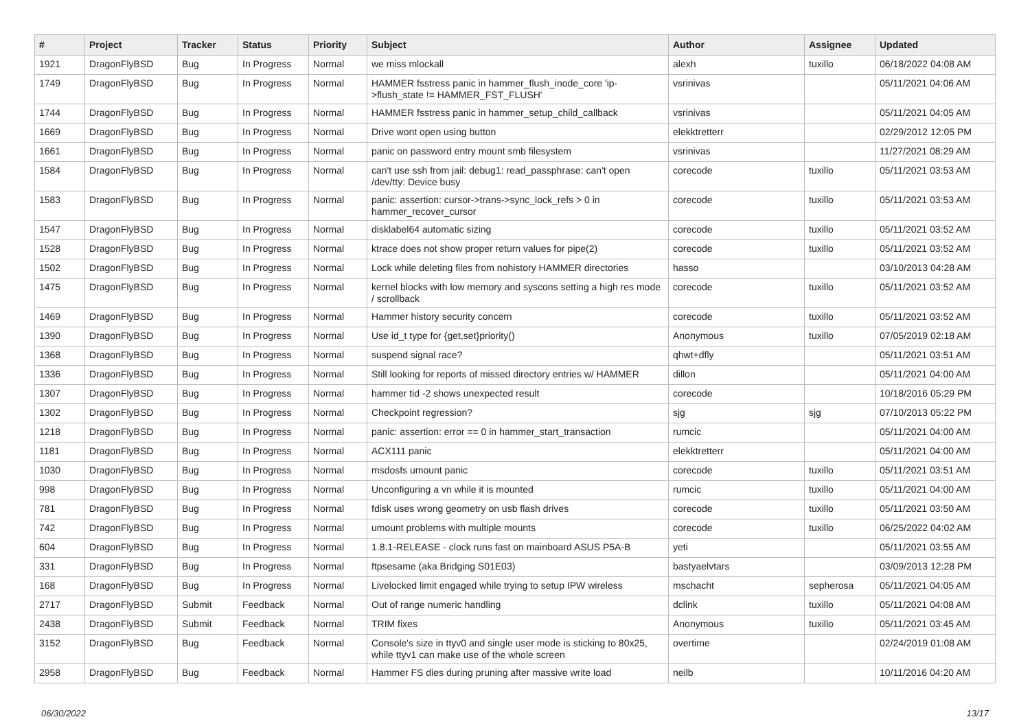| # | Project | Tracker | Status | Priority | Subject | Author | Assignee | Updated |
| --- | --- | --- | --- | --- | --- | --- | --- | --- |
| 1921 | DragonFlyBSD | Bug | In Progress | Normal | we miss mlockall | alexh | tuxillo | 06/18/2022 04:08 AM |
| 1749 | DragonFlyBSD | Bug | In Progress | Normal | HAMMER fsstress panic in hammer_flush_inode_core 'ip->flush_state != HAMMER_FST_FLUSH' | vsrinivas | | 05/11/2021 04:06 AM |
| 1744 | DragonFlyBSD | Bug | In Progress | Normal | HAMMER fsstress panic in hammer_setup_child_callback | vsrinivas | | 05/11/2021 04:05 AM |
| 1669 | DragonFlyBSD | Bug | In Progress | Normal | Drive wont open using button | elekktretterr | | 02/29/2012 12:05 PM |
| 1661 | DragonFlyBSD | Bug | In Progress | Normal | panic on password entry mount smb filesystem | vsrinivas | | 11/27/2021 08:29 AM |
| 1584 | DragonFlyBSD | Bug | In Progress | Normal | can't use ssh from jail: debug1: read_passphrase: can't open /dev/tty: Device busy | corecode | tuxillo | 05/11/2021 03:53 AM |
| 1583 | DragonFlyBSD | Bug | In Progress | Normal | panic: assertion: cursor->trans->sync_lock_refs > 0 in hammer_recover_cursor | corecode | tuxillo | 05/11/2021 03:53 AM |
| 1547 | DragonFlyBSD | Bug | In Progress | Normal | disklabel64 automatic sizing | corecode | tuxillo | 05/11/2021 03:52 AM |
| 1528 | DragonFlyBSD | Bug | In Progress | Normal | ktrace does not show proper return values for pipe(2) | corecode | tuxillo | 05/11/2021 03:52 AM |
| 1502 | DragonFlyBSD | Bug | In Progress | Normal | Lock while deleting files from nohistory HAMMER directories | hasso | | 03/10/2013 04:28 AM |
| 1475 | DragonFlyBSD | Bug | In Progress | Normal | kernel blocks with low memory and syscons setting a high res mode / scrollback | corecode | tuxillo | 05/11/2021 03:52 AM |
| 1469 | DragonFlyBSD | Bug | In Progress | Normal | Hammer history security concern | corecode | tuxillo | 05/11/2021 03:52 AM |
| 1390 | DragonFlyBSD | Bug | In Progress | Normal | Use id_t type for {get,set}priority() | Anonymous | tuxillo | 07/05/2019 02:18 AM |
| 1368 | DragonFlyBSD | Bug | In Progress | Normal | suspend signal race? | qhwt+dfly | | 05/11/2021 03:51 AM |
| 1336 | DragonFlyBSD | Bug | In Progress | Normal | Still looking for reports of missed directory entries w/ HAMMER | dillon | | 05/11/2021 04:00 AM |
| 1307 | DragonFlyBSD | Bug | In Progress | Normal | hammer tid -2 shows unexpected result | corecode | | 10/18/2016 05:29 PM |
| 1302 | DragonFlyBSD | Bug | In Progress | Normal | Checkpoint regression? | sjg | sjg | 07/10/2013 05:22 PM |
| 1218 | DragonFlyBSD | Bug | In Progress | Normal | panic: assertion: error == 0 in hammer_start_transaction | rumcic | | 05/11/2021 04:00 AM |
| 1181 | DragonFlyBSD | Bug | In Progress | Normal | ACX111 panic | elekktretterr | | 05/11/2021 04:00 AM |
| 1030 | DragonFlyBSD | Bug | In Progress | Normal | msdosfs umount panic | corecode | tuxillo | 05/11/2021 03:51 AM |
| 998 | DragonFlyBSD | Bug | In Progress | Normal | Unconfiguring a vn while it is mounted | rumcic | tuxillo | 05/11/2021 04:00 AM |
| 781 | DragonFlyBSD | Bug | In Progress | Normal | fdisk uses wrong geometry on usb flash drives | corecode | tuxillo | 05/11/2021 03:50 AM |
| 742 | DragonFlyBSD | Bug | In Progress | Normal | umount problems with multiple mounts | corecode | tuxillo | 06/25/2022 04:02 AM |
| 604 | DragonFlyBSD | Bug | In Progress | Normal | 1.8.1-RELEASE - clock runs fast on mainboard ASUS P5A-B | yeti | | 05/11/2021 03:55 AM |
| 331 | DragonFlyBSD | Bug | In Progress | Normal | ftpsesame (aka Bridging S01E03) | bastyaelvtars | | 03/09/2013 12:28 PM |
| 168 | DragonFlyBSD | Bug | In Progress | Normal | Livelocked limit engaged while trying to setup IPW wireless | mschacht | sepherosa | 05/11/2021 04:05 AM |
| 2717 | DragonFlyBSD | Submit | Feedback | Normal | Out of range numeric handling | dclink | tuxillo | 05/11/2021 04:08 AM |
| 2438 | DragonFlyBSD | Submit | Feedback | Normal | TRIM fixes | Anonymous | tuxillo | 05/11/2021 03:45 AM |
| 3152 | DragonFlyBSD | Bug | Feedback | Normal | Console's size in ttyv0 and single user mode is sticking to 80x25, while ttyv1 can make use of the whole screen | overtime | | 02/24/2019 01:08 AM |
| 2958 | DragonFlyBSD | Bug | Feedback | Normal | Hammer FS dies during pruning after massive write load | neilb | | 10/11/2016 04:20 AM |
06/30/2022 13/17